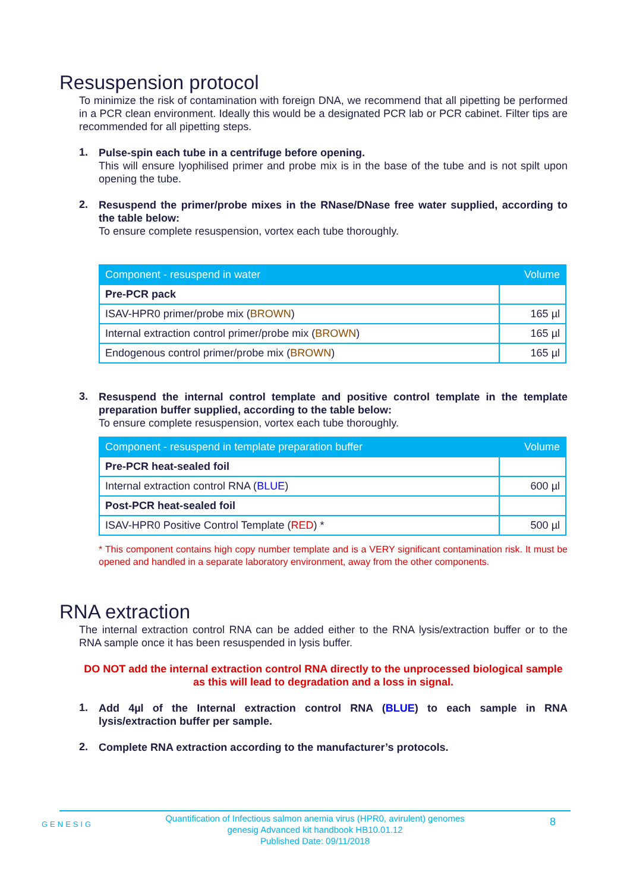Resuspension protocol
To minimize the risk of contamination with foreign DNA, we recommend that all pipetting be performed in a PCR clean environment. Ideally this would be a designated PCR lab or PCR cabinet. Filter tips are recommended for all pipetting steps.
1.
Pulse-spin each tube in a centrifuge before opening.
This will ensure lyophilised primer and probe mix is in the base of the tube and is not spilt upon opening the tube.
2.
Resuspend the primer/probe mixes in the RNase/DNase free water supplied, according to the table below:
To ensure complete resuspension, vortex each tube thoroughly.
| Component - resuspend in water | Volume |
| --- | --- |
| Pre-PCR pack | |
| ISAV-HPR0 primer/probe mix ( BROWN ) | 165 µl |
| Internal extraction control primer/probe mix ( BROWN ) | 165 µl |
| Endogenous control primer/probe mix ( BROWN ) | 165 µl |
3.
Resuspend the internal control template and positive control template in the template preparation buffer supplied, according to the table below:
To ensure complete resuspension, vortex each tube thoroughly.
| Component - resuspend in template preparation buffer | Volume |
| --- | --- |
| Pre-PCR heat-sealed foil | |
| Internal extraction control RNA ( BLUE ) | 600 µl |
| Post-PCR heat-sealed foil | |
| ISAV-HPR0 Positive Control Template ( RED ) * | 500 µl |
* This component contains high copy number template and is a VERY significant contamination risk. It must be opened and handled in a separate laboratory environment, away from the other components.
RNA extraction
The internal extraction control RNA can be added either to the RNA lysis/extraction buffer or to the RNA sample once it has been resuspended in lysis buffer.
DO NOT add the internal extraction control RNA directly to the unprocessed biological sample as this will lead to degradation and a loss in signal.
1.
Add 4µl of the Internal extraction control RNA (BLUE) to each sample in RNA lysis/extraction buffer per sample.
2.
Complete RNA extraction according to the manufacturer’s protocols.
GENESIG Quantification of Infectious salmon anemia virus (HPR0, avirulent) genomes
genesig Advanced kit handbook HB10.01.12
Published Date: 09/11/2018
8